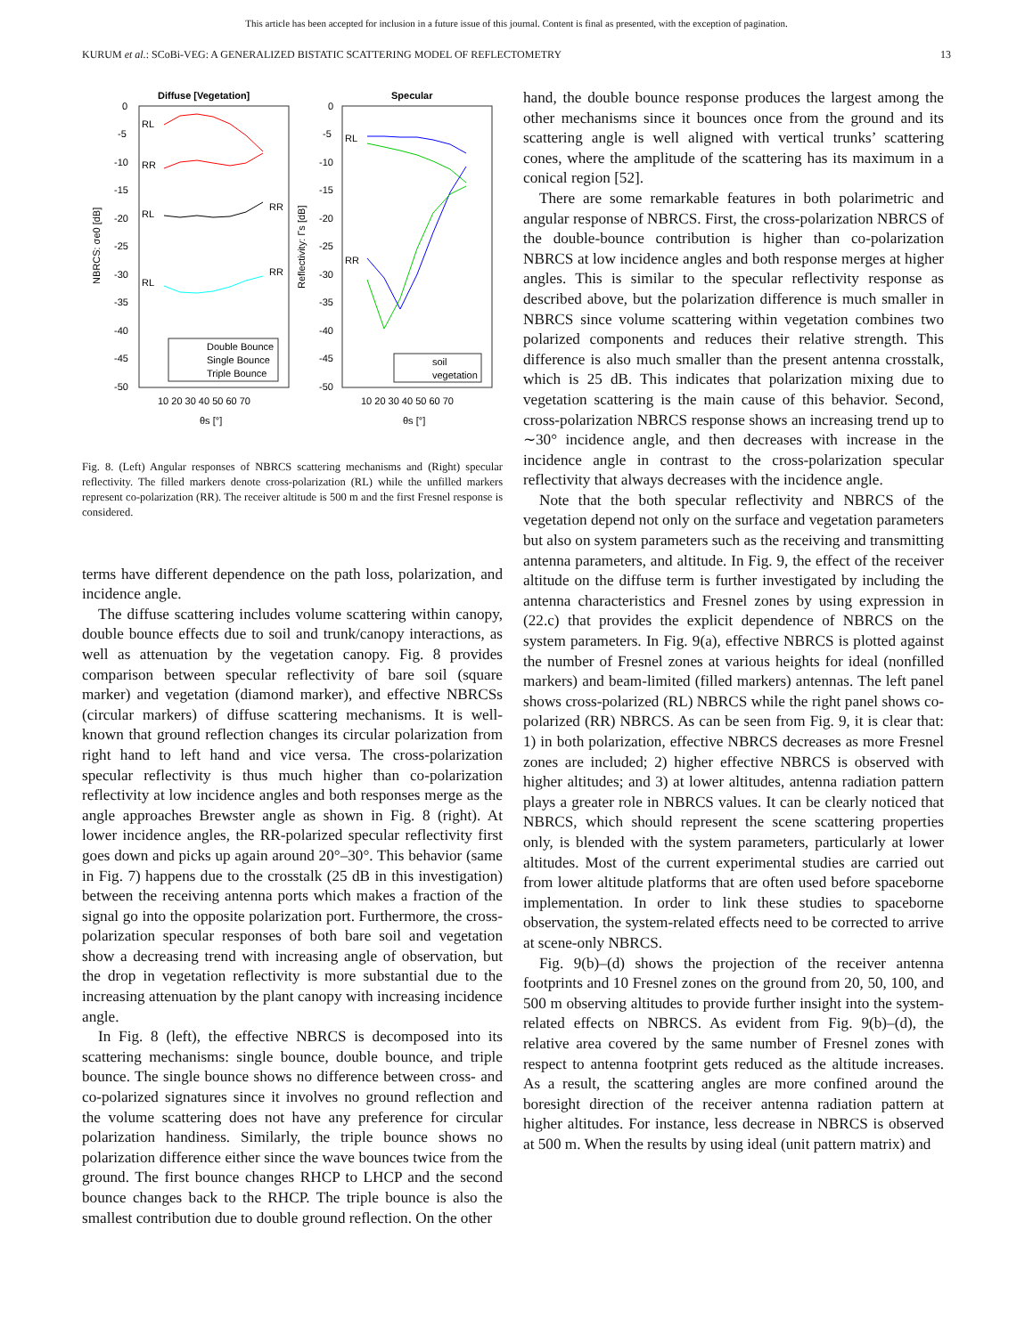This article has been accepted for inclusion in a future issue of this journal. Content is final as presented, with the exception of pagination.
KURUM et al.: SCoBi-VEG: A GENERALIZED BISTATIC SCATTERING MODEL OF REFLECTOMETRY 13
Diffuse [Vegetation]
Specular
0
-5
-10
-15
-20
-25
-30
-35
-40
-45
-50
0
-5
-10
-15
-20
-25
-30
-35
-40
-45
-50
10 20 30 40 50 60 70
10 20 30 40 50 60 70
θs [°]
θs [°]
NBRCS: σe0 [dB]
Reflectivity: Γs [dB]
RL
RR
RL
RR
RL
RR
RL
RR
Double Bounce
Single Bounce
Triple Bounce
soil
vegetation
Fig. 8. (Left) Angular responses of NBRCS scattering mechanisms and (Right) specular reflectivity. The filled markers denote cross-polarization (RL) while the unfilled markers represent co-polarization (RR). The receiver altitude is 500 m and the first Fresnel response is considered.
terms have different dependence on the path loss, polarization, and incidence angle.
The diffuse scattering includes volume scattering within canopy, double bounce effects due to soil and trunk/canopy interactions, as well as attenuation by the vegetation canopy. Fig. 8 provides comparison between specular reflectivity of bare soil (square marker) and vegetation (diamond marker), and effective NBRCSs (circular markers) of diffuse scattering mechanisms. It is well-known that ground reflection changes its circular polarization from right hand to left hand and vice versa. The cross-polarization specular reflectivity is thus much higher than co-polarization reflectivity at low incidence angles and both responses merge as the angle approaches Brewster angle as shown in Fig. 8 (right). At lower incidence angles, the RR-polarized specular reflectivity first goes down and picks up again around 20°–30°. This behavior (same in Fig. 7) happens due to the crosstalk (25 dB in this investigation) between the receiving antenna ports which makes a fraction of the signal go into the opposite polarization port. Furthermore, the cross-polarization specular responses of both bare soil and vegetation show a decreasing trend with increasing angle of observation, but the drop in vegetation reflectivity is more substantial due to the increasing attenuation by the plant canopy with increasing incidence angle.
In Fig. 8 (left), the effective NBRCS is decomposed into its scattering mechanisms: single bounce, double bounce, and triple bounce. The single bounce shows no difference between cross- and co-polarized signatures since it involves no ground reflection and the volume scattering does not have any preference for circular polarization handiness. Similarly, the triple bounce shows no polarization difference either since the wave bounces twice from the ground. The first bounce changes RHCP to LHCP and the second bounce changes back to the RHCP. The triple bounce is also the smallest contribution due to double ground reflection. On the other
hand, the double bounce response produces the largest among the other mechanisms since it bounces once from the ground and its scattering angle is well aligned with vertical trunks’ scattering cones, where the amplitude of the scattering has its maximum in a conical region [52].
There are some remarkable features in both polarimetric and angular response of NBRCS. First, the cross-polarization NBRCS of the double-bounce contribution is higher than co-polarization NBRCS at low incidence angles and both response merges at higher angles. This is similar to the specular reflectivity response as described above, but the polarization difference is much smaller in NBRCS since volume scattering within vegetation combines two polarized components and reduces their relative strength. This difference is also much smaller than the present antenna crosstalk, which is 25 dB. This indicates that polarization mixing due to vegetation scattering is the main cause of this behavior. Second, cross-polarization NBRCS response shows an increasing trend up to ∼30° incidence angle, and then decreases with increase in the incidence angle in contrast to the cross-polarization specular reflectivity that always decreases with the incidence angle.
Note that the both specular reflectivity and NBRCS of the vegetation depend not only on the surface and vegetation parameters but also on system parameters such as the receiving and transmitting antenna parameters, and altitude. In Fig. 9, the effect of the receiver altitude on the diffuse term is further investigated by including the antenna characteristics and Fresnel zones by using expression in (22.c) that provides the explicit dependence of NBRCS on the system parameters. In Fig. 9(a), effective NBRCS is plotted against the number of Fresnel zones at various heights for ideal (nonfilled markers) and beam-limited (filled markers) antennas. The left panel shows cross-polarized (RL) NBRCS while the right panel shows co-polarized (RR) NBRCS. As can be seen from Fig. 9, it is clear that: 1) in both polarization, effective NBRCS decreases as more Fresnel zones are included; 2) higher effective NBRCS is observed with higher altitudes; and 3) at lower altitudes, antenna radiation pattern plays a greater role in NBRCS values. It can be clearly noticed that NBRCS, which should represent the scene scattering properties only, is blended with the system parameters, particularly at lower altitudes. Most of the current experimental studies are carried out from lower altitude platforms that are often used before spaceborne implementation. In order to link these studies to spaceborne observation, the system-related effects need to be corrected to arrive at scene-only NBRCS.
Fig. 9(b)–(d) shows the projection of the receiver antenna footprints and 10 Fresnel zones on the ground from 20, 50, 100, and 500 m observing altitudes to provide further insight into the system-related effects on NBRCS. As evident from Fig. 9(b)–(d), the relative area covered by the same number of Fresnel zones with respect to antenna footprint gets reduced as the altitude increases. As a result, the scattering angles are more confined around the boresight direction of the receiver antenna radiation pattern at higher altitudes. For instance, less decrease in NBRCS is observed at 500 m. When the results by using ideal (unit pattern matrix) and